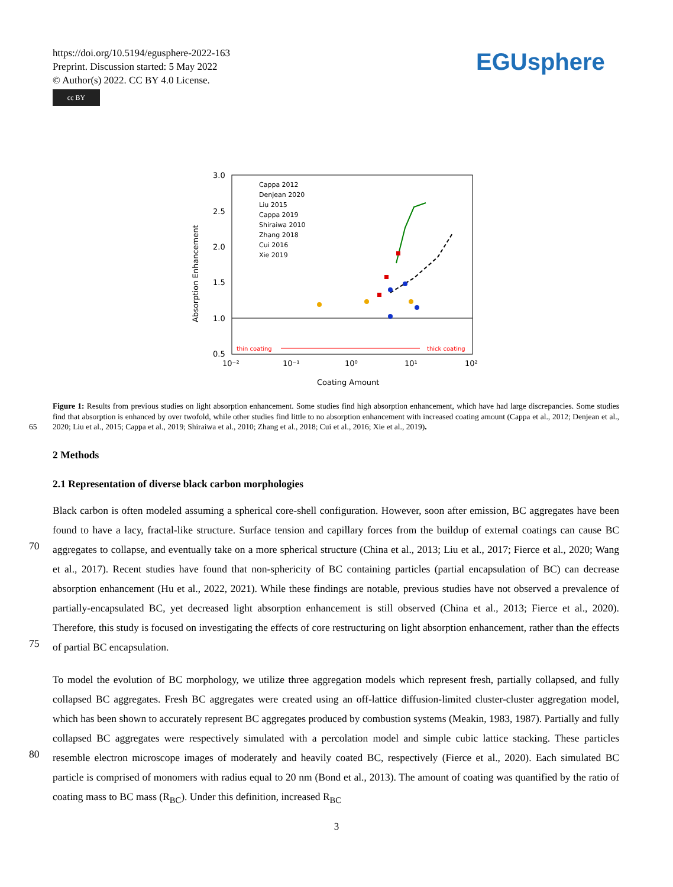https://doi.org/10.5194/egusphere-2022-163
Preprint. Discussion started: 5 May 2022
© Author(s) 2022. CC BY 4.0 License.
cc BY
EGUsphere
3.0
2.5
2.0
1.5
1.0
0.5
10⁻²
10⁻¹
10⁰
10¹
10²
Coating Amount
Absorption Enhancement
Cappa 2012
Denjean 2020
Liu 2015
Cappa 2019
Shiraiwa 2010
Zhang 2018
Cui 2016
Xie 2019
thin coating
thick coating
Figure 1: Results from previous studies on light absorption enhancement. Some studies find high absorption enhancement, which have had large discrepancies. Some studies find that absorption is enhanced by over twofold, while other studies find little to no absorption enhancement with increased coating amount
65
(Cappa et al., 2012; Denjean et al., 2020; Liu et al., 2015; Cappa et al., 2019; Shiraiwa et al., 2010; Zhang et al., 2018; Cui et al., 2016; Xie et al., 2019).
2 Methods
2.1 Representation of diverse black carbon morphologies
70
75
Black carbon is often modeled assuming a spherical core-shell configuration. However, soon after emission, BC aggregates have been found to have a lacy, fractal-like structure. Surface tension and capillary forces from the buildup of external coatings can cause BC aggregates to collapse, and eventually take on a more spherical structure (China et al., 2013; Liu et al., 2017; Fierce et al., 2020; Wang et al., 2017). Recent studies have found that non-sphericity of BC containing particles (partial encapsulation of BC) can decrease absorption enhancement (Hu et al., 2022, 2021). While these findings are notable, previous studies have not observed a prevalence of partially-encapsulated BC, yet decreased light absorption enhancement is still observed (China et al., 2013; Fierce et al., 2020). Therefore, this study is focused on investigating the effects of core restructuring on light absorption enhancement, rather than the effects of partial BC encapsulation.
80
To model the evolution of BC morphology, we utilize three aggregation models which represent fresh, partially collapsed, and fully collapsed BC aggregates. Fresh BC aggregates were created using an off-lattice diffusion-limited cluster-cluster aggregation model, which has been shown to accurately represent BC aggregates produced by combustion systems (Meakin, 1983, 1987). Partially and fully collapsed BC aggregates were respectively simulated with a percolation model and simple cubic lattice stacking. These particles resemble electron microscope images of moderately and heavily coated BC, respectively (Fierce et al., 2020). Each simulated BC particle is comprised of monomers with radius equal to 20 nm (Bond et al., 2013). The amount of coating was quantified by the ratio of coating mass to BC mass (R<sub>BC</sub>). Under this definition, increased R<sub>BC</sub>
3